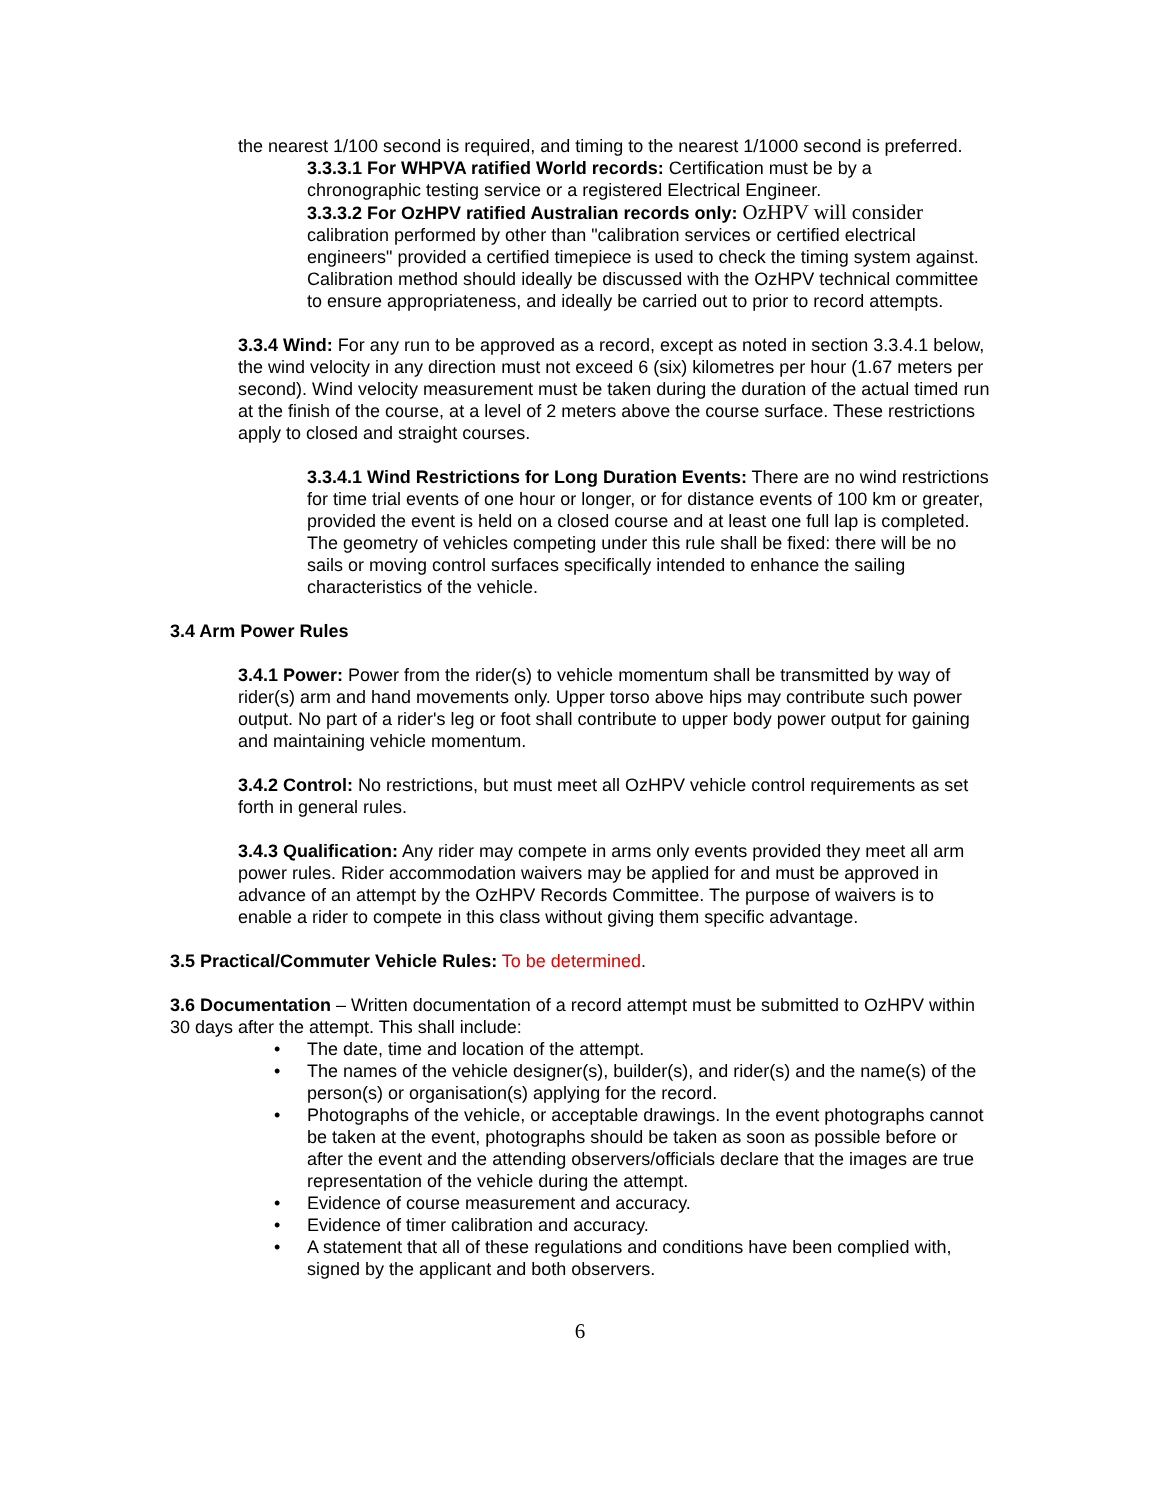the nearest 1/100 second is required, and timing to the nearest 1/1000 second is preferred.
3.3.3.1 For WHPVA ratified World records: Certification must be by a chronographic testing service or a registered Electrical Engineer.
3.3.3.2 For OzHPV ratified Australian records only: OzHPV will consider calibration performed by other than "calibration services or certified electrical engineers" provided a certified timepiece is used to check the timing system against. Calibration method should ideally be discussed with the OzHPV technical committee to ensure appropriateness, and ideally be carried out to prior to record attempts.
3.3.4 Wind: For any run to be approved as a record, except as noted in section 3.3.4.1 below, the wind velocity in any direction must not exceed 6 (six) kilometres per hour (1.67 meters per second). Wind velocity measurement must be taken during the duration of the actual timed run at the finish of the course, at a level of 2 meters above the course surface. These restrictions apply to closed and straight courses.
3.3.4.1 Wind Restrictions for Long Duration Events: There are no wind restrictions for time trial events of one hour or longer, or for distance events of 100 km or greater, provided the event is held on a closed course and at least one full lap is completed. The geometry of vehicles competing under this rule shall be fixed: there will be no sails or moving control surfaces specifically intended to enhance the sailing characteristics of the vehicle.
3.4 Arm Power Rules
3.4.1 Power: Power from the rider(s) to vehicle momentum shall be transmitted by way of rider(s) arm and hand movements only. Upper torso above hips may contribute such power output. No part of a rider's leg or foot shall contribute to upper body power output for gaining and maintaining vehicle momentum.
3.4.2 Control: No restrictions, but must meet all OzHPV vehicle control requirements as set forth in general rules.
3.4.3 Qualification: Any rider may compete in arms only events provided they meet all arm power rules. Rider accommodation waivers may be applied for and must be approved in advance of an attempt by the OzHPV Records Committee. The purpose of waivers is to enable a rider to compete in this class without giving them specific advantage.
3.5 Practical/Commuter Vehicle Rules: To be determined.
3.6 Documentation – Written documentation of a record attempt must be submitted to OzHPV within 30 days after the attempt. This shall include:
• The date, time and location of the attempt.
• The names of the vehicle designer(s), builder(s), and rider(s) and the name(s) of the person(s) or organisation(s) applying for the record.
• Photographs of the vehicle, or acceptable drawings. In the event photographs cannot be taken at the event, photographs should be taken as soon as possible before or after the event and the attending observers/officials declare that the images are true representation of the vehicle during the attempt.
• Evidence of course measurement and accuracy.
• Evidence of timer calibration and accuracy.
• A statement that all of these regulations and conditions have been complied with, signed by the applicant and both observers.
6